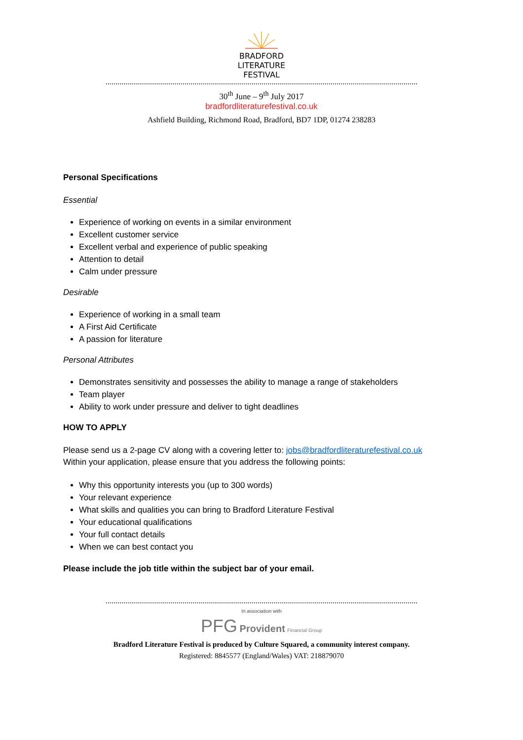BRADFORD
LITERATURE
FESTIVAL
30<sup>th</sup> June – 9<sup>th</sup> July 2017
bradfordliteraturefestival.co.uk
Ashfield Building, Richmond Road, Bradford, BD7 1DP, 01274 238283
Personal Specifications
Essential
Experience of working on events in a similar environment
Excellent customer service
Excellent verbal and experience of public speaking
Attention to detail
Calm under pressure
Desirable
Experience of working in a small team
A First Aid Certificate
A passion for literature
Personal Attributes
Demonstrates sensitivity and possesses the ability to manage a range of stakeholders
Team player
Ability to work under pressure and deliver to tight deadlines
HOW TO APPLY
Please send us a 2-page CV along with a covering letter to: jobs@bradfordliteraturefestival.co.uk
Within your application, please ensure that you address the following points:
Why this opportunity interests you (up to 300 words)
Your relevant experience
What skills and qualities you can bring to Bradford Literature Festival
Your educational qualifications
Your full contact details
When we can best contact you
Please include the job title within the subject bar of your email.
In association with
PFG Provident Financial Group
Bradford Literature Festival is produced by Culture Squared, a community interest company.
Registered: 8845577 (England/Wales) VAT: 218879070